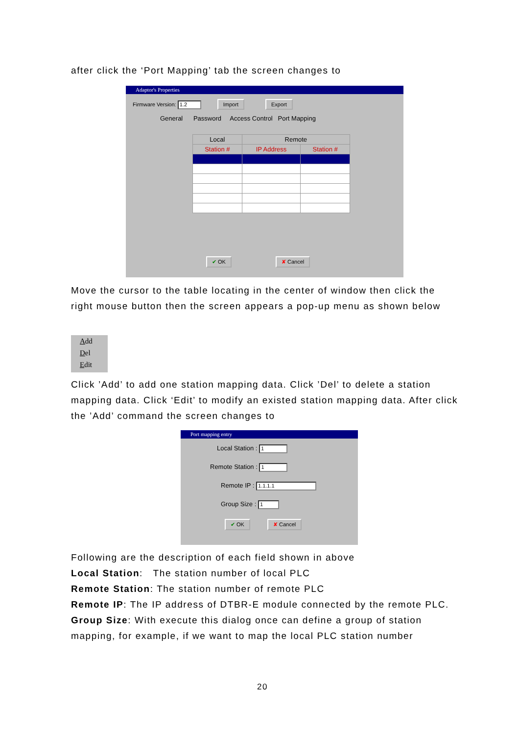after click the ‘Port Mapping’ tab the screen changes to
Adaptor's Properties
Firmware Version: 1.2 Import Export
General Password Access Control Port Mapping
| Local | Remote | |
| --- | --- | --- |
| Station # | IP Address | Station # |
✔ OK ✘ Cancel
Move the cursor to the table locating in the center of window then click the right mouse button then the screen appears a pop-up menu as shown below
Add
Del
Edit
Click ’Add’ to add one station mapping data. Click ’Del’ to delete a station mapping data. Click ‘Edit’ to modify an existed station mapping data. After click the ’Add’ command the screen changes to
Port mapping entry
Local Station : 1
Remote Station : 1
Remote IP : 1.1.1.1
Group Size : 1
✔ OK ✘ Cancel
Following are the description of each field shown in above
Local Station: The station number of local PLC
Remote Station: The station number of remote PLC
Remote IP: The IP address of DTBR-E module connected by the remote PLC.
Group Size: With execute this dialog once can define a group of station mapping, for example, if we want to map the local PLC station number
20